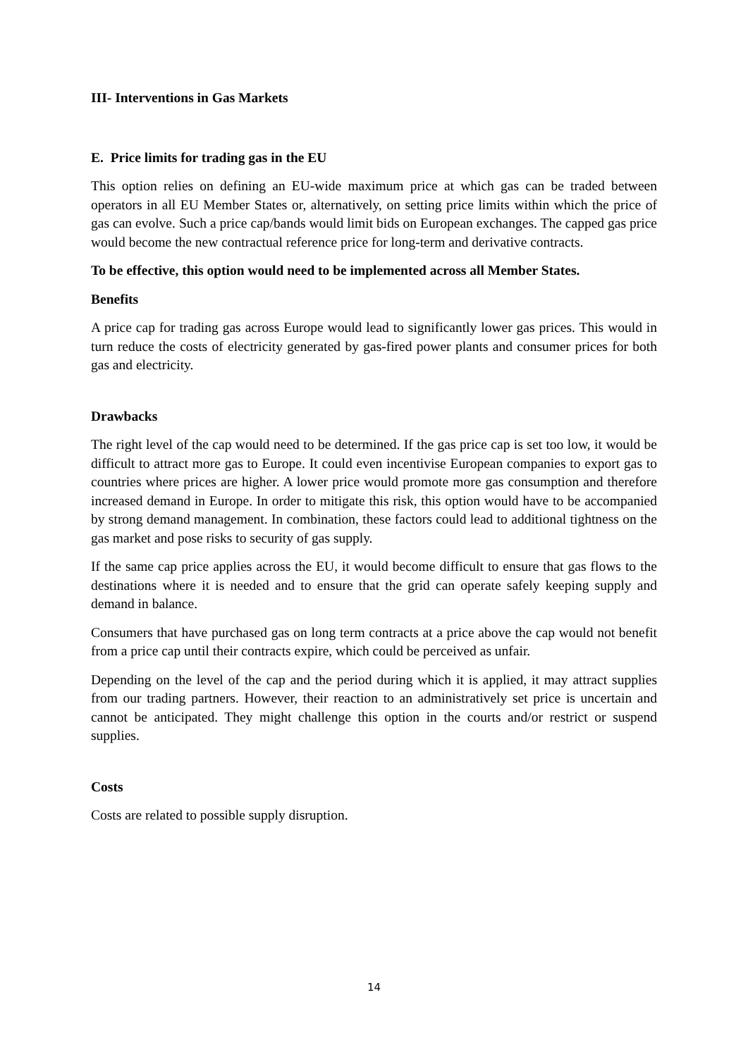III- Interventions in Gas Markets
E. Price limits for trading gas in the EU
This option relies on defining an EU-wide maximum price at which gas can be traded between operators in all EU Member States or, alternatively, on setting price limits within which the price of gas can evolve. Such a price cap/bands would limit bids on European exchanges. The capped gas price would become the new contractual reference price for long-term and derivative contracts.
To be effective, this option would need to be implemented across all Member States.
Benefits
A price cap for trading gas across Europe would lead to significantly lower gas prices. This would in turn reduce the costs of electricity generated by gas-fired power plants and consumer prices for both gas and electricity.
Drawbacks
The right level of the cap would need to be determined. If the gas price cap is set too low, it would be difficult to attract more gas to Europe. It could even incentivise European companies to export gas to countries where prices are higher. A lower price would promote more gas consumption and therefore increased demand in Europe. In order to mitigate this risk, this option would have to be accompanied by strong demand management. In combination, these factors could lead to additional tightness on the gas market and pose risks to security of gas supply.
If the same cap price applies across the EU, it would become difficult to ensure that gas flows to the destinations where it is needed and to ensure that the grid can operate safely keeping supply and demand in balance.
Consumers that have purchased gas on long term contracts at a price above the cap would not benefit from a price cap until their contracts expire, which could be perceived as unfair.
Depending on the level of the cap and the period during which it is applied, it may attract supplies from our trading partners. However, their reaction to an administratively set price is uncertain and cannot be anticipated. They might challenge this option in the courts and/or restrict or suspend supplies.
Costs
Costs are related to possible supply disruption.
14